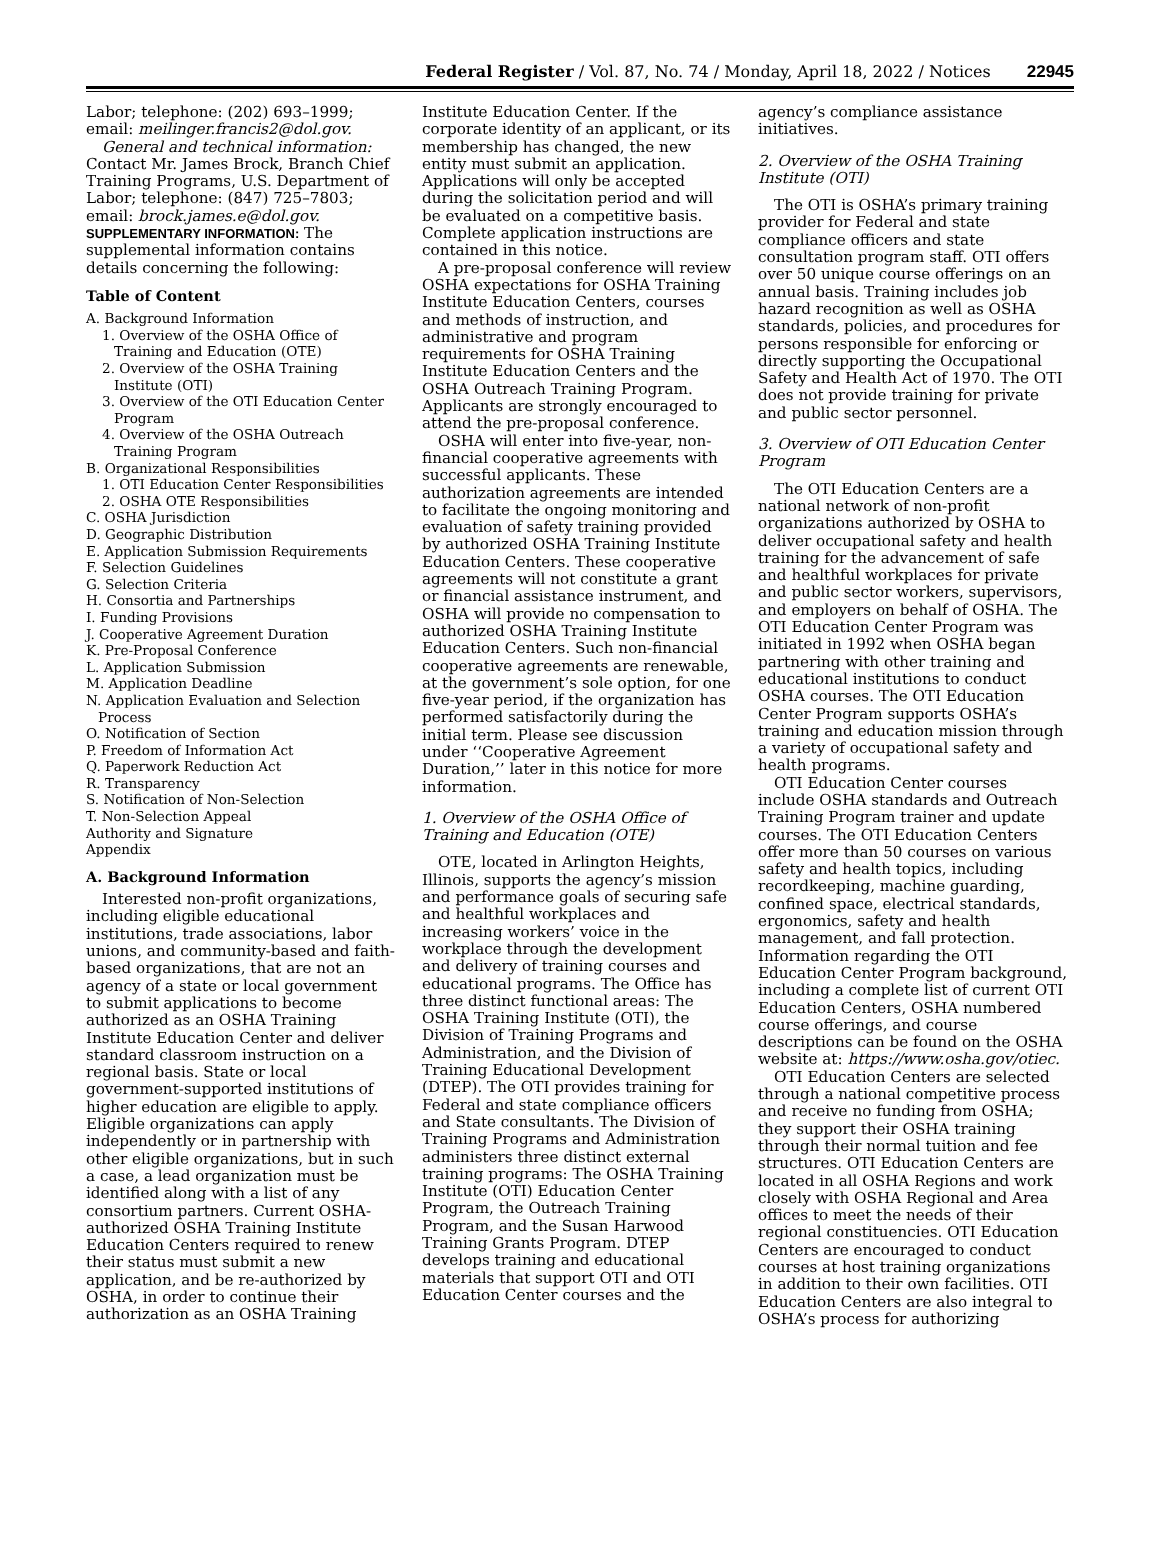Federal Register / Vol. 87, No. 74 / Monday, April 18, 2022 / Notices 22945
Labor; telephone: (202) 693–1999; email: meilinger.francis2@dol.gov.
General and technical information: Contact Mr. James Brock, Branch Chief Training Programs, U.S. Department of Labor; telephone: (847) 725–7803; email: brock.james.e@dol.gov.
SUPPLEMENTARY INFORMATION: The supplemental information contains details concerning the following:
Table of Content
A. Background Information
1. Overview of the OSHA Office of Training and Education (OTE)
2. Overview of the OSHA Training Institute (OTI)
3. Overview of the OTI Education Center Program
4. Overview of the OSHA Outreach Training Program
B. Organizational Responsibilities
1. OTI Education Center Responsibilities
2. OSHA OTE Responsibilities
C. OSHA Jurisdiction
D. Geographic Distribution
E. Application Submission Requirements
F. Selection Guidelines
G. Selection Criteria
H. Consortia and Partnerships
I. Funding Provisions
J. Cooperative Agreement Duration
K. Pre-Proposal Conference
L. Application Submission
M. Application Deadline
N. Application Evaluation and Selection Process
O. Notification of Section
P. Freedom of Information Act
Q. Paperwork Reduction Act
R. Transparency
S. Notification of Non-Selection
T. Non-Selection Appeal
Authority and Signature
Appendix
A. Background Information
Interested non-profit organizations, including eligible educational institutions, trade associations, labor unions, and community-based and faith-based organizations, that are not an agency of a state or local government to submit applications to become authorized as an OSHA Training Institute Education Center and deliver standard classroom instruction on a regional basis. State or local government-supported institutions of higher education are eligible to apply. Eligible organizations can apply independently or in partnership with other eligible organizations, but in such a case, a lead organization must be identified along with a list of any consortium partners. Current OSHA-authorized OSHA Training Institute Education Centers required to renew their status must submit a new application, and be re-authorized by OSHA, in order to continue their authorization as an OSHA Training
Institute Education Center. If the corporate identity of an applicant, or its membership has changed, the new entity must submit an application. Applications will only be accepted during the solicitation period and will be evaluated on a competitive basis. Complete application instructions are contained in this notice.
A pre-proposal conference will review OSHA expectations for OSHA Training Institute Education Centers, courses and methods of instruction, and administrative and program requirements for OSHA Training Institute Education Centers and the OSHA Outreach Training Program. Applicants are strongly encouraged to attend the pre-proposal conference.
OSHA will enter into five-year, non-financial cooperative agreements with successful applicants. These authorization agreements are intended to facilitate the ongoing monitoring and evaluation of safety training provided by authorized OSHA Training Institute Education Centers. These cooperative agreements will not constitute a grant or financial assistance instrument, and OSHA will provide no compensation to authorized OSHA Training Institute Education Centers. Such non-financial cooperative agreements are renewable, at the government’s sole option, for one five-year period, if the organization has performed satisfactorily during the initial term. Please see discussion under ‘‘Cooperative Agreement Duration,’’ later in this notice for more information.
1. Overview of the OSHA Office of Training and Education (OTE)
OTE, located in Arlington Heights, Illinois, supports the agency’s mission and performance goals of securing safe and healthful workplaces and increasing workers’ voice in the workplace through the development and delivery of training courses and educational programs. The Office has three distinct functional areas: The OSHA Training Institute (OTI), the Division of Training Programs and Administration, and the Division of Training Educational Development (DTEP). The OTI provides training for Federal and state compliance officers and State consultants. The Division of Training Programs and Administration administers three distinct external training programs: The OSHA Training Institute (OTI) Education Center Program, the Outreach Training Program, and the Susan Harwood Training Grants Program. DTEP develops training and educational materials that support OTI and OTI Education Center courses and the
agency’s compliance assistance initiatives.
2. Overview of the OSHA Training Institute (OTI)
The OTI is OSHA’s primary training provider for Federal and state compliance officers and state consultation program staff. OTI offers over 50 unique course offerings on an annual basis. Training includes job hazard recognition as well as OSHA standards, policies, and procedures for persons responsible for enforcing or directly supporting the Occupational Safety and Health Act of 1970. The OTI does not provide training for private and public sector personnel.
3. Overview of OTI Education Center Program
The OTI Education Centers are a national network of non-profit organizations authorized by OSHA to deliver occupational safety and health training for the advancement of safe and healthful workplaces for private and public sector workers, supervisors, and employers on behalf of OSHA. The OTI Education Center Program was initiated in 1992 when OSHA began partnering with other training and educational institutions to conduct OSHA courses. The OTI Education Center Program supports OSHA’s training and education mission through a variety of occupational safety and health programs.
OTI Education Center courses include OSHA standards and Outreach Training Program trainer and update courses. The OTI Education Centers offer more than 50 courses on various safety and health topics, including recordkeeping, machine guarding, confined space, electrical standards, ergonomics, safety and health management, and fall protection. Information regarding the OTI Education Center Program background, including a complete list of current OTI Education Centers, OSHA numbered course offerings, and course descriptions can be found on the OSHA website at: https://www.osha.gov/otiec.
OTI Education Centers are selected through a national competitive process and receive no funding from OSHA; they support their OSHA training through their normal tuition and fee structures. OTI Education Centers are located in all OSHA Regions and work closely with OSHA Regional and Area offices to meet the needs of their regional constituencies. OTI Education Centers are encouraged to conduct courses at host training organizations in addition to their own facilities. OTI Education Centers are also integral to OSHA’s process for authorizing